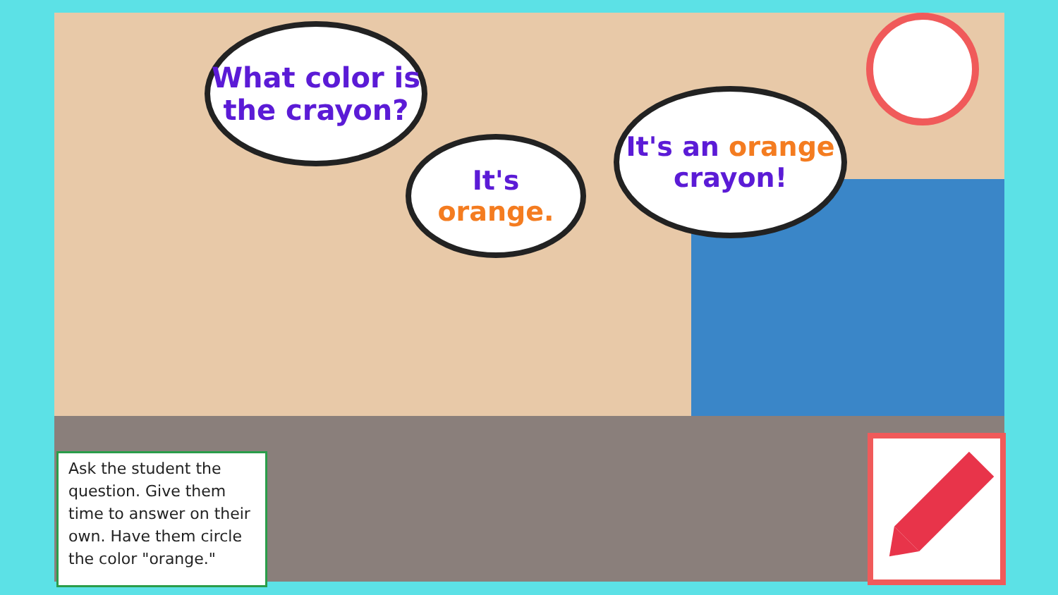What color is
the crayon?
It's orange.
It's an orange
crayon!
Ask the student the question. Give them time to answer on their own. Have them circle the color "orange."